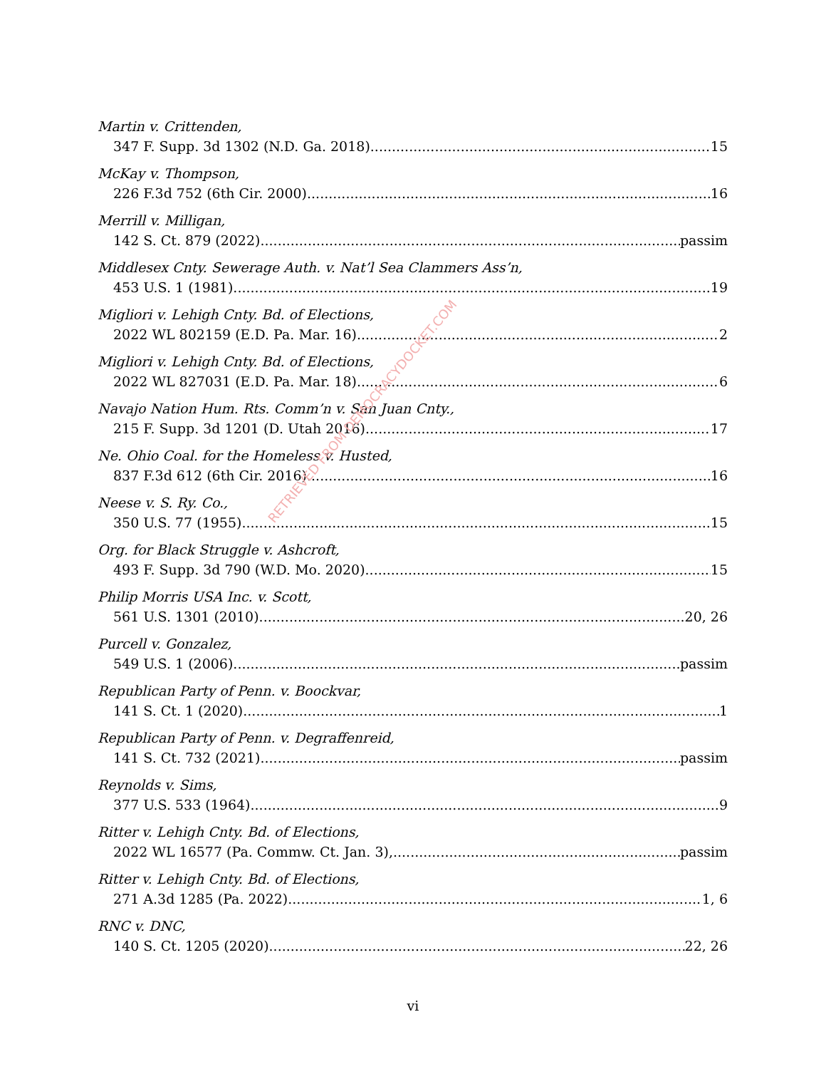Martin v. Crittenden,
347 F. Supp. 3d 1302 (N.D. Ga. 2018) 15
McKay v. Thompson,
226 F.3d 752 (6th Cir. 2000) 16
Merrill v. Milligan,
142 S. Ct. 879 (2022) passim
Middlesex Cnty. Sewerage Auth. v. Nat’l Sea Clammers Ass’n,
453 U.S. 1 (1981) 19
Migliori v. Lehigh Cnty. Bd. of Elections,
2022 WL 802159 (E.D. Pa. Mar. 16) 2
Migliori v. Lehigh Cnty. Bd. of Elections,
2022 WL 827031 (E.D. Pa. Mar. 18). 6
Navajo Nation Hum. Rts. Comm’n v. San Juan Cnty.,
215 F. Supp. 3d 1201 (D. Utah 2016) 17
Ne. Ohio Coal. for the Homeless v. Husted,
837 F.3d 612 (6th Cir. 2016) 16
Neese v. S. Ry. Co.,
350 U.S. 77 (1955) 15
Org. for Black Struggle v. Ashcroft,
493 F. Supp. 3d 790 (W.D. Mo. 2020) 15
Philip Morris USA Inc. v. Scott,
561 U.S. 1301 (2010) 20, 26
Purcell v. Gonzalez,
549 U.S. 1 (2006) passim
Republican Party of Penn. v. Boockvar,
141 S. Ct. 1 (2020) 1
Republican Party of Penn. v. Degraffenreid,
141 S. Ct. 732 (2021) passim
Reynolds v. Sims,
377 U.S. 533 (1964) 9
Ritter v. Lehigh Cnty. Bd. of Elections,
2022 WL 16577 (Pa. Commw. Ct. Jan. 3), passim
Ritter v. Lehigh Cnty. Bd. of Elections,
271 A.3d 1285 (Pa. 2022). 1, 6
RNC v. DNC,
140 S. Ct. 1205 (2020) 22, 26
RETRIEVED FROM DEMOCRACYDOCKET.COM
vi